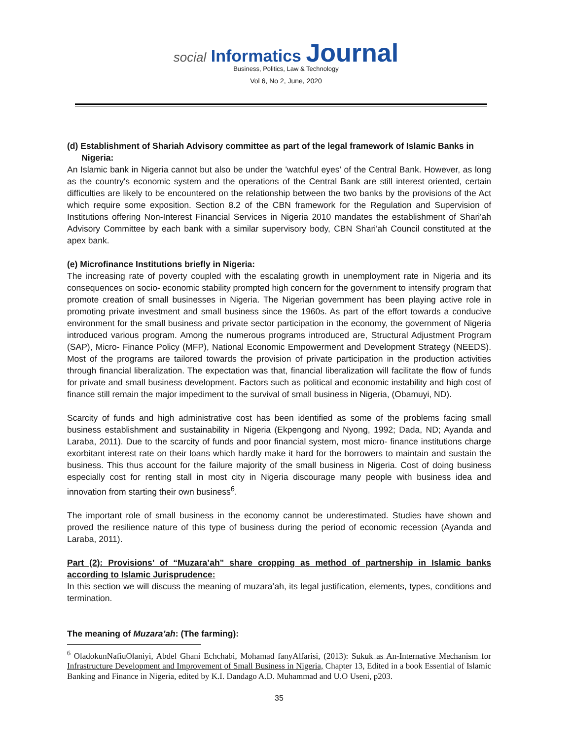social Informatics Journal
Business, Politics, Law & Technology
Vol 6, No 2, June, 2020
(d) Establishment of Shariah Advisory committee as part of the legal framework of Islamic Banks in
Nigeria:
An Islamic bank in Nigeria cannot but also be under the 'watchful eyes' of the Central Bank. However, as long as the country's economic system and the operations of the Central Bank are still interest oriented, certain difficulties are likely to be encountered on the relationship between the two banks by the provisions of the Act which require some exposition. Section 8.2 of the CBN framework for the Regulation and Supervision of Institutions offering Non-Interest Financial Services in Nigeria 2010 mandates the establishment of Shari'ah Advisory Committee by each bank with a similar supervisory body, CBN Shari'ah Council constituted at the apex bank.
(e) Microfinance Institutions briefly in Nigeria:
The increasing rate of poverty coupled with the escalating growth in unemployment rate in Nigeria and its consequences on socio- economic stability prompted high concern for the government to intensify program that promote creation of small businesses in Nigeria. The Nigerian government has been playing active role in promoting private investment and small business since the 1960s. As part of the effort towards a conducive environment for the small business and private sector participation in the economy, the government of Nigeria introduced various program. Among the numerous programs introduced are, Structural Adjustment Program (SAP), Micro- Finance Policy (MFP), National Economic Empowerment and Development Strategy (NEEDS). Most of the programs are tailored towards the provision of private participation in the production activities through financial liberalization. The expectation was that, financial liberalization will facilitate the flow of funds for private and small business development. Factors such as political and economic instability and high cost of finance still remain the major impediment to the survival of small business in Nigeria, (Obamuyi, ND).
Scarcity of funds and high administrative cost has been identified as some of the problems facing small business establishment and sustainability in Nigeria (Ekpengong and Nyong, 1992; Dada, ND; Ayanda and Laraba, 2011). Due to the scarcity of funds and poor financial system, most micro- finance institutions charge exorbitant interest rate on their loans which hardly make it hard for the borrowers to maintain and sustain the business. This thus account for the failure majority of the small business in Nigeria. Cost of doing business especially cost for renting stall in most city in Nigeria discourage many people with business idea and innovation from starting their own business<sup>6</sup>.
The important role of small business in the economy cannot be underestimated. Studies have shown and proved the resilience nature of this type of business during the period of economic recession (Ayanda and Laraba, 2011).
Part (2): Provisions’ of “Muzara’ah” share cropping as method of partnership in Islamic banks according to Islamic Jurisprudence:
In this section we will discuss the meaning of muzara’ah, its legal justification, elements, types, conditions and termination.
The meaning of Muzara’ah: (The farming):
<sup>6</sup> OladokunNafiuOlaniyi, Abdel Ghani Echchabi, Mohamad fanyAlfarisi, (2013): Sukuk as An-Internative Mechanism for Infrastructure Development and Improvement of Small Business in Nigeria, Chapter 13, Edited in a book Essential of Islamic Banking and Finance in Nigeria, edited by K.I. Dandago A.D. Muhammad and U.O Useni, p203.
35